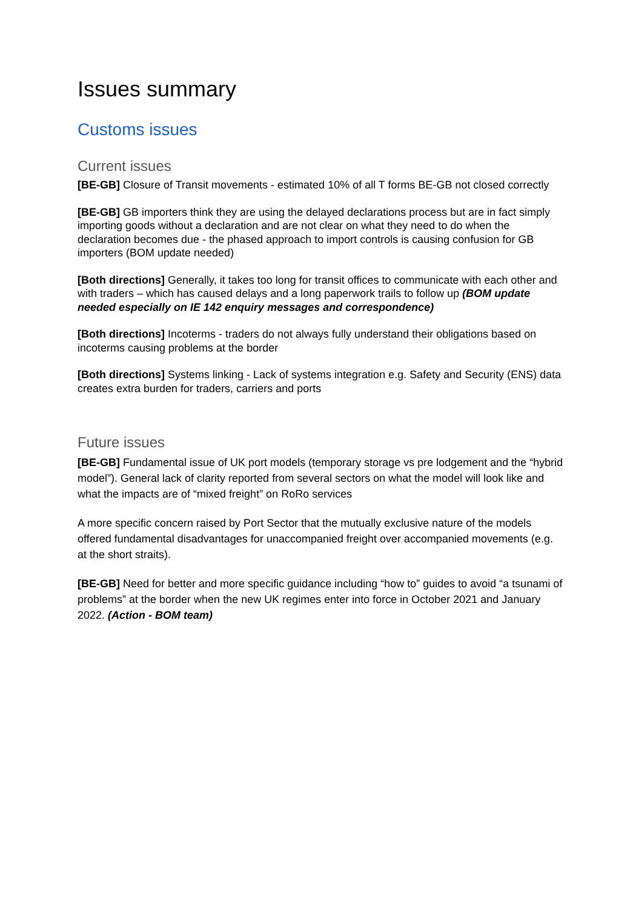Issues summary
Customs issues
Current issues
[BE-GB] Closure of Transit movements - estimated 10% of all T forms BE-GB not closed correctly
[BE-GB] GB importers think they are using the delayed declarations process but are in fact simply importing goods without a declaration and are not clear on what they need to do when the declaration becomes due - the phased approach to import controls is causing confusion for GB importers (BOM update needed)
[Both directions] Generally, it takes too long for transit offices to communicate with each other and with traders – which has caused delays and a long paperwork trails to follow up (BOM update needed especially on IE 142 enquiry messages and correspondence)
[Both directions] Incoterms - traders do not always fully understand their obligations based on incoterms causing problems at the border
[Both directions] Systems linking - Lack of systems integration e.g. Safety and Security (ENS) data creates extra burden for traders, carriers and ports
Future issues
[BE-GB] Fundamental issue of UK port models (temporary storage vs pre lodgement and the “hybrid model”). General lack of clarity reported from several sectors on what the model will look like and what the impacts are of “mixed freight” on RoRo services
A more specific concern raised by Port Sector that the mutually exclusive nature of the models offered fundamental disadvantages for unaccompanied freight over accompanied movements (e.g. at the short straits).
[BE-GB] Need for better and more specific guidance including “how to” guides to avoid “a tsunami of problems” at the border when the new UK regimes enter into force in October 2021 and January 2022. (Action - BOM team)